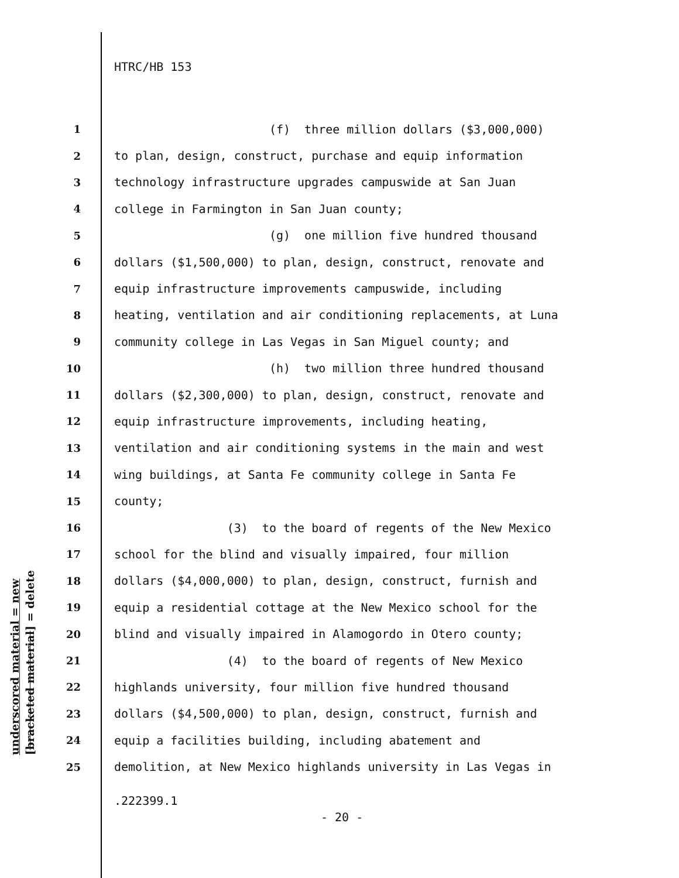HTRC/HB 153
underscored material = new
[bracketed material] = delete
1 (f) three million dollars ($3,000,000)
2 to plan, design, construct, purchase and equip information
3 technology infrastructure upgrades campuswide at San Juan
4 college in Farmington in San Juan county;
5 (g) one million five hundred thousand
6 dollars ($1,500,000) to plan, design, construct, renovate and
7 equip infrastructure improvements campuswide, including
8 heating, ventilation and air conditioning replacements, at Luna
9 community college in Las Vegas in San Miguel county; and
10 (h) two million three hundred thousand
11 dollars ($2,300,000) to plan, design, construct, renovate and
12 equip infrastructure improvements, including heating,
13 ventilation and air conditioning systems in the main and west
14 wing buildings, at Santa Fe community college in Santa Fe
15 county;
16 (3) to the board of regents of the New Mexico
17 school for the blind and visually impaired, four million
18 dollars ($4,000,000) to plan, design, construct, furnish and
19 equip a residential cottage at the New Mexico school for the
20 blind and visually impaired in Alamogordo in Otero county;
21 (4) to the board of regents of New Mexico
22 highlands university, four million five hundred thousand
23 dollars ($4,500,000) to plan, design, construct, furnish and
24 equip a facilities building, including abatement and
25 demolition, at New Mexico highlands university in Las Vegas in
.222399.1
- 20 -